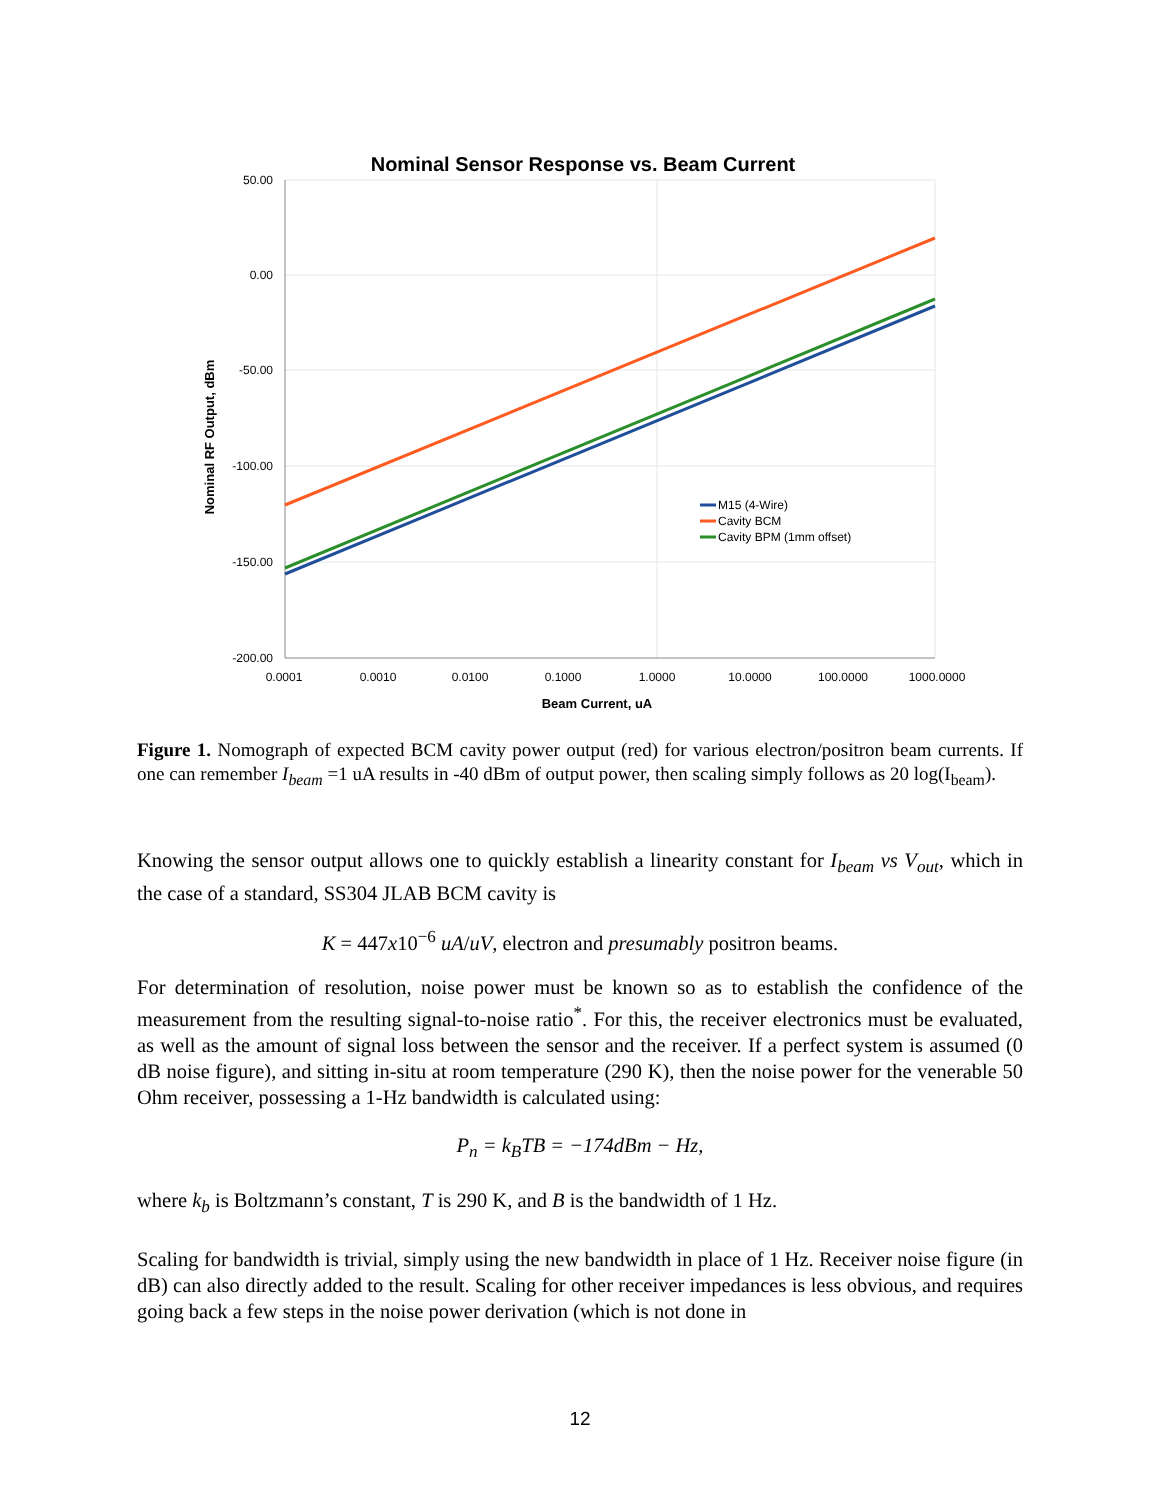Nominal Sensor Response vs. Beam Current
50.00
0.00
-50.00
-100.00
-150.00
-200.00
0.0001
0.0010
0.0100
0.1000
1.0000
10.0000
100.0000
1000.0000
Beam Current, uA
Nominal RF Output, dBm
M15 (4-Wire)
Cavity BCM
Cavity BPM (1mm offset)
Figure 1. Nomograph of expected BCM cavity power output (red) for various electron/positron beam currents. If one can remember I<sub>beam</sub> =1 uA results in -40 dBm of output power, then scaling simply follows as 20 log(I<sub>beam</sub>).
Knowing the sensor output allows one to quickly establish a linearity constant for I<sub>beam</sub> vs V<sub>out</sub>, which in the case of a standard, SS304 JLAB BCM cavity is
K = 447x10<sup>−6</sup> uA/uV, electron and presumably positron beams.
For determination of resolution, noise power must be known so as to establish the confidence of the measurement from the resulting signal-to-noise ratio<sup>*</sup>. For this, the receiver electronics must be evaluated, as well as the amount of signal loss between the sensor and the receiver. If a perfect system is assumed (0 dB noise figure), and sitting in-situ at room temperature (290 K), then the noise power for the venerable 50 Ohm receiver, possessing a 1-Hz bandwidth is calculated using:
P<sub>n</sub> = k<sub>B</sub>TB = −174dBm − Hz,
where k<sub>b</sub> is Boltzmann’s constant, T is 290 K, and B is the bandwidth of 1 Hz.
Scaling for bandwidth is trivial, simply using the new bandwidth in place of 1 Hz. Receiver noise figure (in dB) can also directly added to the result. Scaling for other receiver impedances is less obvious, and requires going back a few steps in the noise power derivation (which is not done in
12